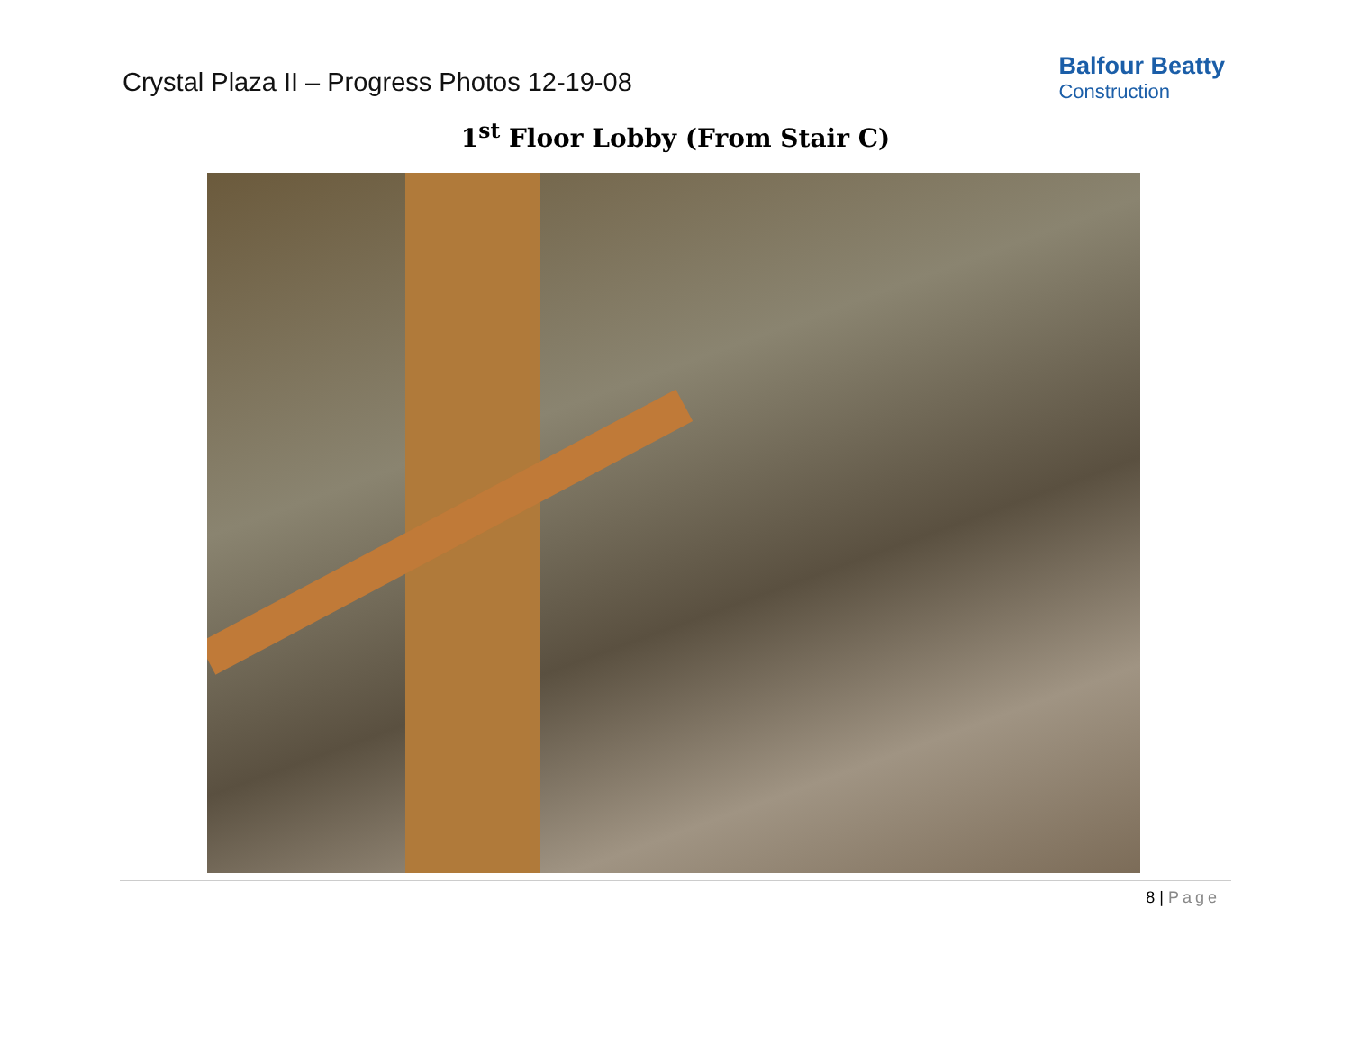Crystal Plaza II – Progress Photos 12-19-08
Balfour Beatty
Construction
1<sup>st</sup> Floor Lobby (From Stair C)
8 | Page